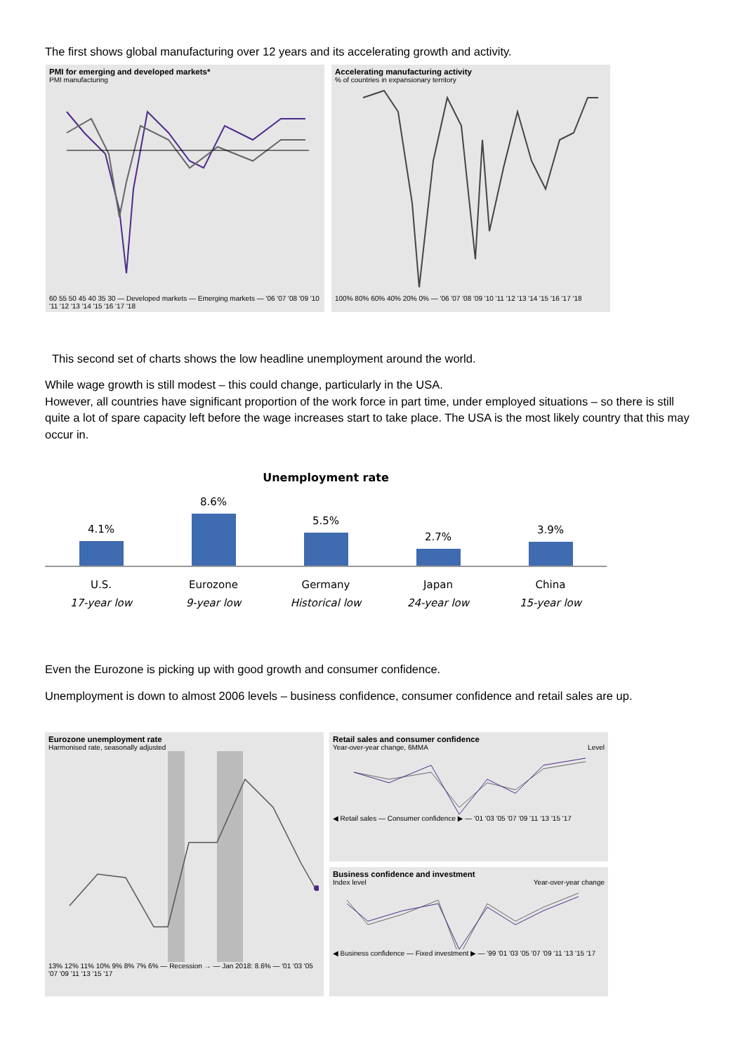The first shows global manufacturing over 12 years and its accelerating growth and activity.
PMI for emerging and developed markets*
PMI manufacturing
60 55 50 45 40 35 30 — Developed markets — Emerging markets — '06 '07 '08 '09 '10 '11 '12 '13 '14 '15 '16 '17 '18
Accelerating manufacturing activity
% of countries in expansionary territory
100% 80% 60% 40% 20% 0% — '06 '07 '08 '09 '10 '11 '12 '13 '14 '15 '16 '17 '18
This second set of charts shows the low headline unemployment around the world.
While wage growth is still modest – this could change, particularly in the USA.
However, all countries have significant proportion of the work force in part time, under employed situations – so there is still quite a lot of spare capacity left before the wage increases start to take place. The USA is the most likely country that this may occur in.
Unemployment rate
4.1%
8.6%
5.5%
2.7%
3.9%
U.S.
17-year low
Eurozone
9-year low
Germany
Historical low
Japan
24-year low
China
15-year low
Even the Eurozone is picking up with good growth and consumer confidence.
Unemployment is down to almost 2006 levels – business confidence, consumer confidence and retail sales are up.
Eurozone unemployment rate
Harmonised rate, seasonally adjusted
13% 12% 11% 10% 9% 8% 7% 6% — Recession → — Jan 2018: 8.6% — '01 '03 '05 '07 '09 '11 '13 '15 '17
Retail sales and consumer confidence
Year-over-year change, 6MMA Level
◀ Retail sales — Consumer confidence ▶ — '01 '03 '05 '07 '09 '11 '13 '15 '17
Business confidence and investment
Index level Year-over-year change
◀ Business confidence — Fixed investment ▶ — '99 '01 '03 '05 '07 '09 '11 '13 '15 '17